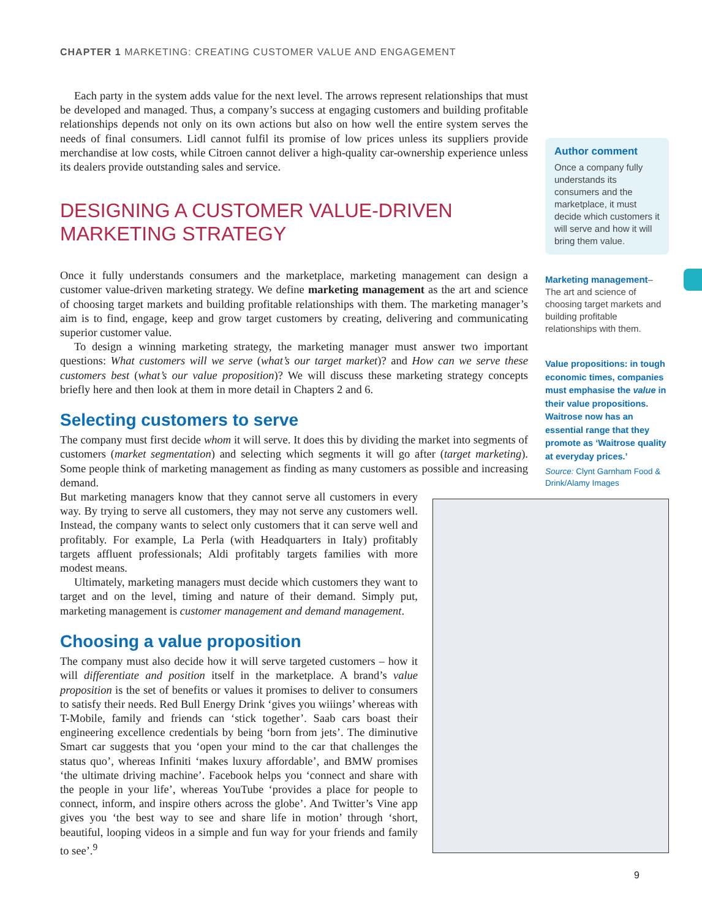CHAPTER 1 MARKETING: CREATING CUSTOMER VALUE AND ENGAGEMENT
Each party in the system adds value for the next level. The arrows represent relationships that must be developed and managed. Thus, a company’s success at engaging customers and building profitable relationships depends not only on its own actions but also on how well the entire system serves the needs of final consumers. Lidl cannot fulfil its promise of low prices unless its suppliers provide merchandise at low costs, while Citroen cannot deliver a high-quality car-ownership experience unless its dealers provide outstanding sales and service.
DESIGNING A CUSTOMER VALUE-DRIVEN
MARKETING STRATEGY
Once it fully understands consumers and the marketplace, marketing management can design a customer value-driven marketing strategy. We define marketing management as the art and science of choosing target markets and building profitable relationships with them. The marketing manager’s aim is to find, engage, keep and grow target customers by creating, delivering and communicating superior customer value.
To design a winning marketing strategy, the marketing manager must answer two important questions: What customers will we serve (what’s our target market)? and How can we serve these customers best (what’s our value proposition)? We will discuss these marketing strategy concepts briefly here and then look at them in more detail in Chapters 2 and 6.
Selecting customers to serve
The company must first decide whom it will serve. It does this by dividing the market into segments of customers (market segmentation) and selecting which segments it will go after (target marketing). Some people think of marketing management as finding as many customers as possible and increasing demand.
But marketing managers know that they cannot serve all customers in every way. By trying to serve all customers, they may not serve any customers well. Instead, the company wants to select only customers that it can serve well and profitably. For example, La Perla (with Headquarters in Italy) profitably targets affluent professionals; Aldi profitably targets families with more modest means.
Ultimately, marketing managers must decide which customers they want to target and on the level, timing and nature of their demand. Simply put, marketing management is customer management and demand management.
Choosing a value proposition
The company must also decide how it will serve targeted customers – how it will differentiate and position itself in the marketplace. A brand’s value proposition is the set of benefits or values it promises to deliver to consumers to satisfy their needs. Red Bull Energy Drink ‘gives you wiiings’ whereas with T-Mobile, family and friends can ‘stick together’. Saab cars boast their engineering excellence credentials by being ‘born from jets’. The diminutive Smart car suggests that you ‘open your mind to the car that challenges the status quo’, whereas Infiniti ‘makes luxury affordable’, and BMW promises ‘the ultimate driving machine’. Facebook helps you ‘connect and share with the people in your life’, whereas YouTube ‘provides a place for people to connect, inform, and inspire others across the globe’. And Twitter’s Vine app gives you ‘the best way to see and share life in motion’ through ‘short, beautiful, looping videos in a simple and fun way for your friends and family to see’.<sup>9</sup>
Author comment
Once a company fully understands its consumers and the marketplace, it must decide which customers it will serve and how it will bring them value.
Marketing management–
The art and science of choosing target markets and building profitable relationships with them.
Value propositions: in tough economic times, companies must emphasise the value in their value propositions. Waitrose now has an essential range that they promote as ‘Waitrose quality at everyday prices.’
Source: Clynt Garnham Food & Drink/Alamy Images
9